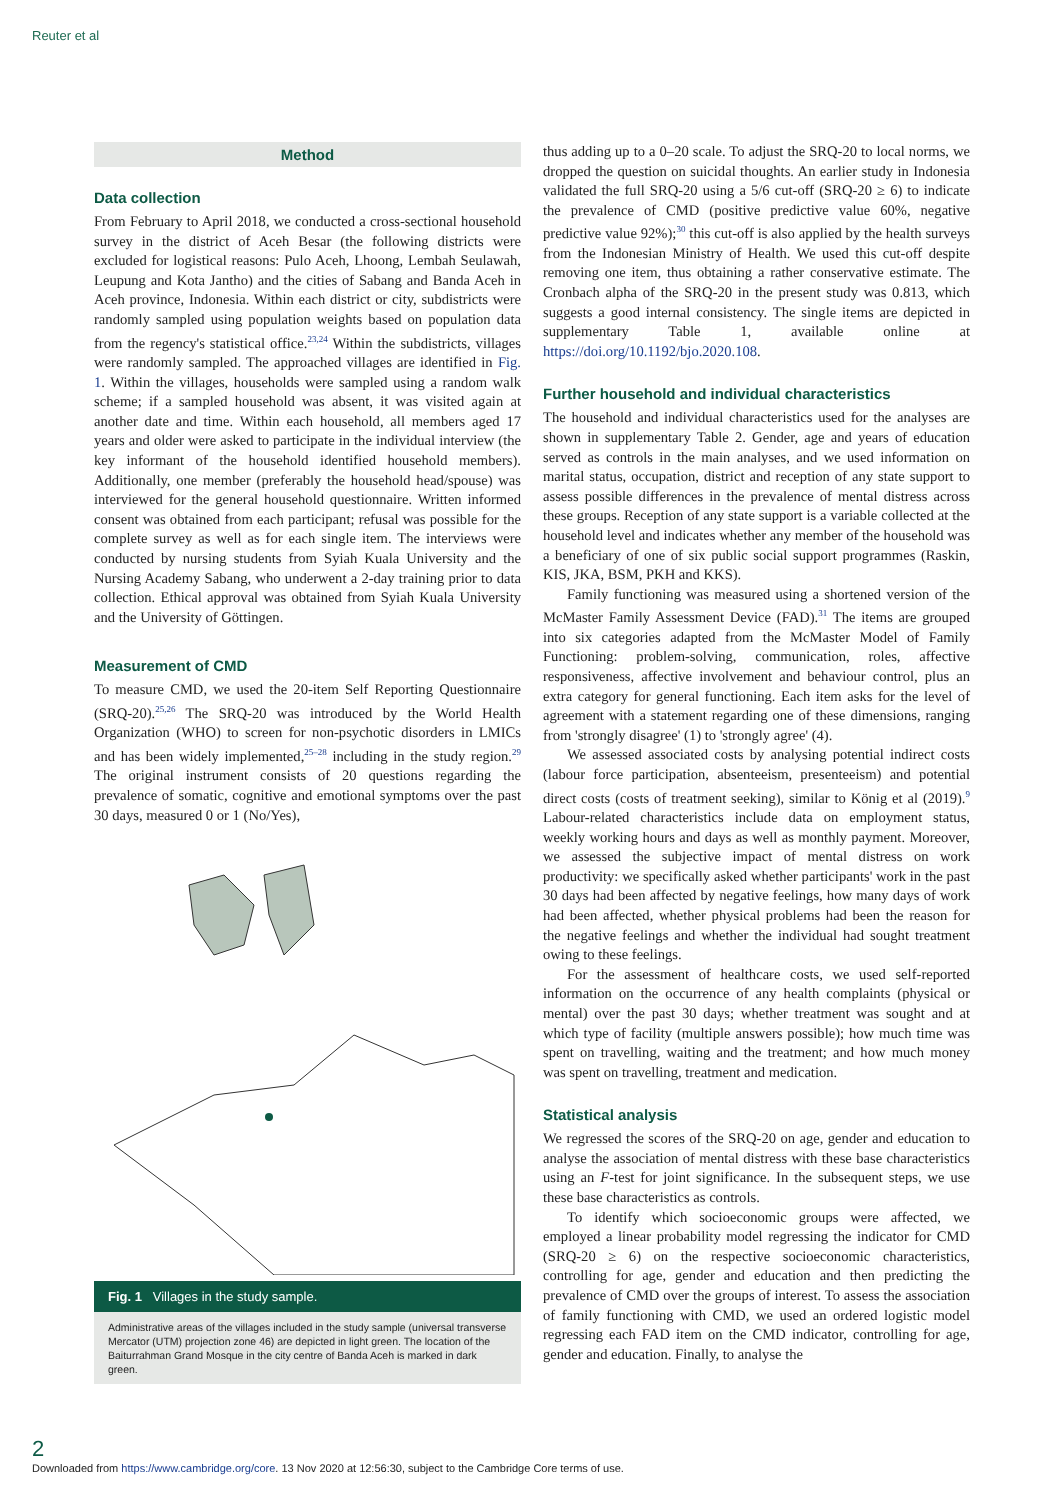Reuter et al
Method
Data collection
From February to April 2018, we conducted a cross-sectional household survey in the district of Aceh Besar (the following districts were excluded for logistical reasons: Pulo Aceh, Lhoong, Lembah Seulawah, Leupung and Kota Jantho) and the cities of Sabang and Banda Aceh in Aceh province, Indonesia. Within each district or city, subdistricts were randomly sampled using population weights based on population data from the regency's statistical office.<sup>23,24</sup> Within the subdistricts, villages were randomly sampled. The approached villages are identified in Fig. 1. Within the villages, households were sampled using a random walk scheme; if a sampled household was absent, it was visited again at another date and time. Within each household, all members aged 17 years and older were asked to participate in the individual interview (the key informant of the household identified household members). Additionally, one member (preferably the household head/spouse) was interviewed for the general household questionnaire. Written informed consent was obtained from each participant; refusal was possible for the complete survey as well as for each single item. The interviews were conducted by nursing students from Syiah Kuala University and the Nursing Academy Sabang, who underwent a 2-day training prior to data collection. Ethical approval was obtained from Syiah Kuala University and the University of Göttingen.
Measurement of CMD
To measure CMD, we used the 20-item Self Reporting Questionnaire (SRQ-20).<sup>25,26</sup> The SRQ-20 was introduced by the World Health Organization (WHO) to screen for non-psychotic disorders in LMICs and has been widely implemented,<sup>25–28</sup> including in the study region.<sup>29</sup> The original instrument consists of 20 questions regarding the prevalence of somatic, cognitive and emotional symptoms over the past 30 days, measured 0 or 1 (No/Yes),
Fig. 1 Villages in the study sample.
Administrative areas of the villages included in the study sample (universal transverse Mercator (UTM) projection zone 46) are depicted in light green. The location of the Baiturrahman Grand Mosque in the city centre of Banda Aceh is marked in dark green.
thus adding up to a 0–20 scale. To adjust the SRQ-20 to local norms, we dropped the question on suicidal thoughts. An earlier study in Indonesia validated the full SRQ-20 using a 5/6 cut-off (SRQ-20 ≥ 6) to indicate the prevalence of CMD (positive predictive value 60%, negative predictive value 92%);<sup>30</sup> this cut-off is also applied by the health surveys from the Indonesian Ministry of Health. We used this cut-off despite removing one item, thus obtaining a rather conservative estimate. The Cronbach alpha of the SRQ-20 in the present study was 0.813, which suggests a good internal consistency. The single items are depicted in supplementary Table 1, available online at https://doi.org/10.1192/bjo.2020.108.
Further household and individual characteristics
The household and individual characteristics used for the analyses are shown in supplementary Table 2. Gender, age and years of education served as controls in the main analyses, and we used information on marital status, occupation, district and reception of any state support to assess possible differences in the prevalence of mental distress across these groups. Reception of any state support is a variable collected at the household level and indicates whether any member of the household was a beneficiary of one of six public social support programmes (Raskin, KIS, JKA, BSM, PKH and KKS).
Family functioning was measured using a shortened version of the McMaster Family Assessment Device (FAD).<sup>31</sup> The items are grouped into six categories adapted from the McMaster Model of Family Functioning: problem-solving, communication, roles, affective responsiveness, affective involvement and behaviour control, plus an extra category for general functioning. Each item asks for the level of agreement with a statement regarding one of these dimensions, ranging from 'strongly disagree' (1) to 'strongly agree' (4).
We assessed associated costs by analysing potential indirect costs (labour force participation, absenteeism, presenteeism) and potential direct costs (costs of treatment seeking), similar to König et al (2019).<sup>9</sup> Labour-related characteristics include data on employment status, weekly working hours and days as well as monthly payment. Moreover, we assessed the subjective impact of mental distress on work productivity: we specifically asked whether participants' work in the past 30 days had been affected by negative feelings, how many days of work had been affected, whether physical problems had been the reason for the negative feelings and whether the individual had sought treatment owing to these feelings.
For the assessment of healthcare costs, we used self-reported information on the occurrence of any health complaints (physical or mental) over the past 30 days; whether treatment was sought and at which type of facility (multiple answers possible); how much time was spent on travelling, waiting and the treatment; and how much money was spent on travelling, treatment and medication.
Statistical analysis
We regressed the scores of the SRQ-20 on age, gender and education to analyse the association of mental distress with these base characteristics using an F-test for joint significance. In the subsequent steps, we use these base characteristics as controls.
To identify which socioeconomic groups were affected, we employed a linear probability model regressing the indicator for CMD (SRQ-20 ≥ 6) on the respective socioeconomic characteristics, controlling for age, gender and education and then predicting the prevalence of CMD over the groups of interest. To assess the association of family functioning with CMD, we used an ordered logistic model regressing each FAD item on the CMD indicator, controlling for age, gender and education. Finally, to analyse the
2
Downloaded from https://www.cambridge.org/core. 13 Nov 2020 at 12:56:30, subject to the Cambridge Core terms of use.